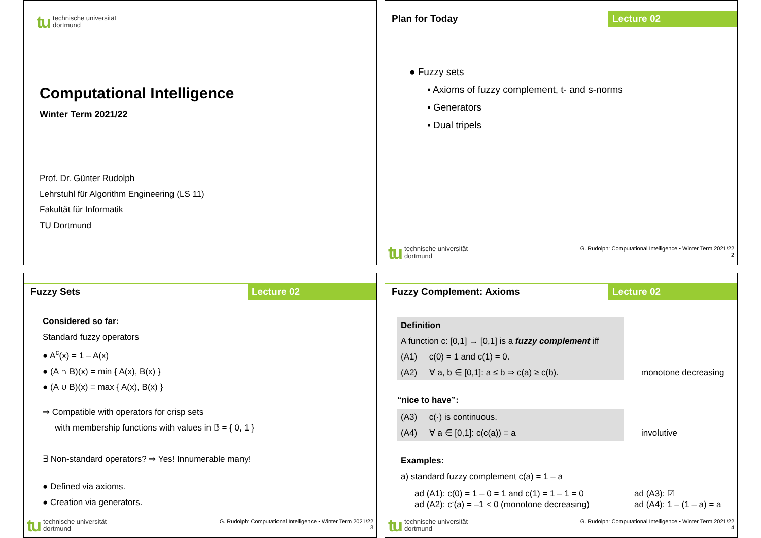tu technische universität
dortmund
Computational Intelligence
Winter Term 2021/22
Prof. Dr. Günter Rudolph
Lehrstuhl für Algorithm Engineering (LS 11)
Fakultät für Informatik
TU Dortmund
Plan for Today Lecture 02
● Fuzzy sets
▪ Axioms of fuzzy complement, t- and s-norms
▪ Generators
▪ Dual tripels
tu technische universität
dortmund
G. Rudolph: Computational Intelligence ▪ Winter Term 2021/22
2
Fuzzy Sets Lecture 02
Considered so far:
Standard fuzzy operators
● A<sup>c</sup>(x) = 1 – A(x)
● (A ∩ B)(x) = min { A(x), B(x) }
● (A ∪ B)(x) = max { A(x), B(x) }
⇒ Compatible with operators for crisp sets
with membership functions with values in 𝔹 = { 0, 1 }
∃ Non-standard operators? ⇒ Yes! Innumerable many!
● Defined via axioms.
● Creation via generators.
tu technische universität
dortmund
G. Rudolph: Computational Intelligence ▪ Winter Term 2021/22
3
Fuzzy Complement: Axioms Lecture 02
Definition
A function c: [0,1] → [0,1] is a fuzzy complement iff
(A1) c(0) = 1 and c(1) = 0.
(A2) ∀ a, b ∈ [0,1]: a ≤ b ⇒ c(a) ≥ c(b).
monotone decreasing
“nice to have”:
(A3) c(·) is continuous.
(A4) ∀ a ∈ [0,1]: c(c(a)) = a involutive
Examples:
a) standard fuzzy complement c(a) = 1 – a
ad (A1): c(0) = 1 – 0 = 1 and c(1) = 1 – 1 = 0
ad (A2): c‘(a) = –1 < 0 (monotone decreasing)
ad (A3): ☑
ad (A4): 1 – (1 – a) = a
tu technische universität
dortmund
G. Rudolph: Computational Intelligence ▪ Winter Term 2021/22
4